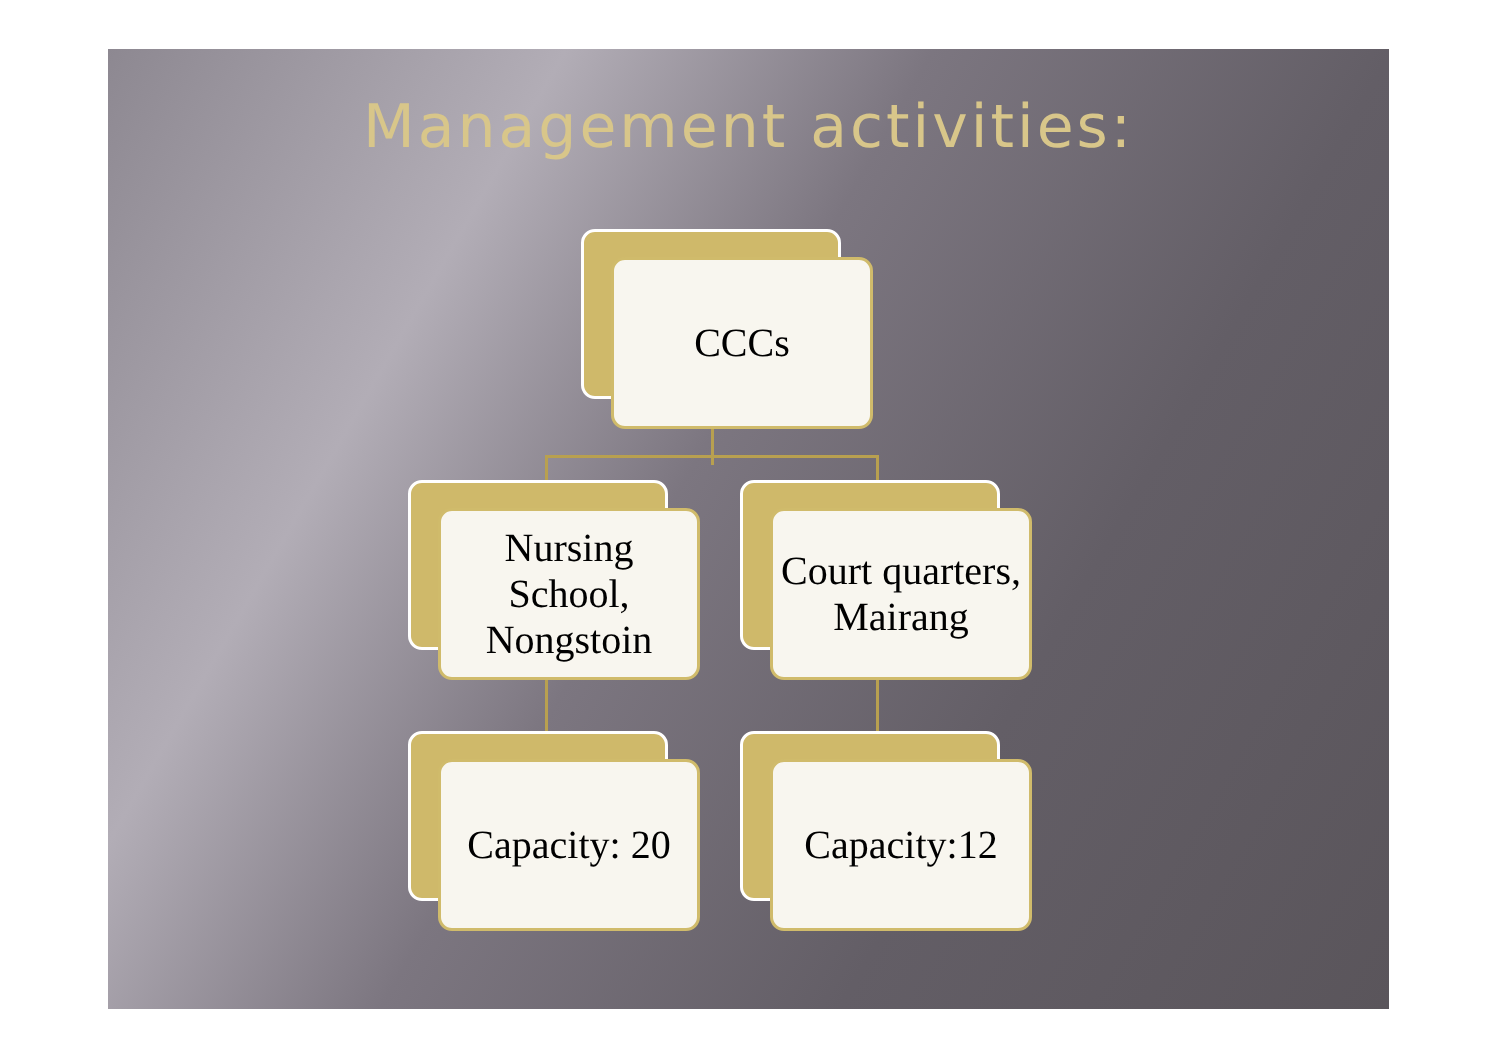Management activities:
CCCs
Nursing School, Nongstoin Court quarters, Mairang
Capacity: 20 Capacity:12